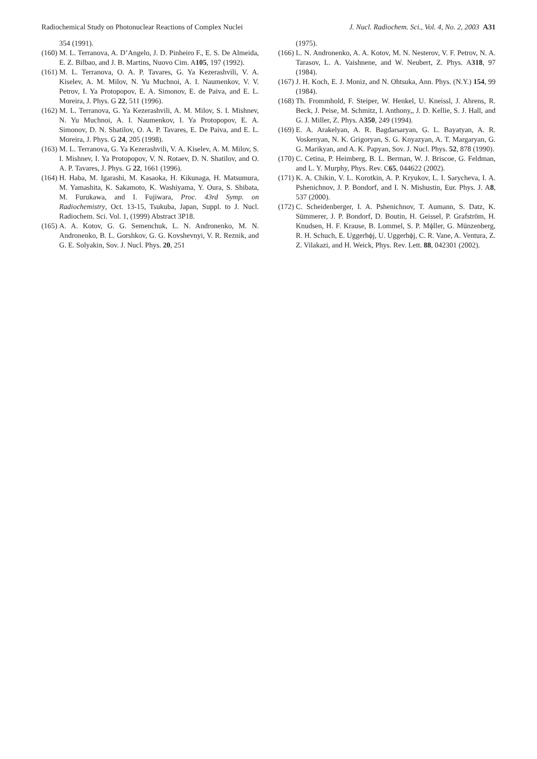Radiochemical Study on Photonuclear Reactions of Complex Nuclei J. Nucl. Radiochem. Sci., Vol. 4, No. 2, 2003 A31
354 (1991).
(160) M. L. Terranova, A. D’Angelo, J. D. Pinheiro F., E. S. De Almeida, E. Z. Bilbao, and J. B. Martins, Nuovo Cim. A105, 197 (1992).
(161) M. L. Terranova, O. A. P. Tavares, G. Ya Kezerashvili, V. A. Kiselev, A. M. Milov, N. Yu Muchnoi, A. I. Naumenkov, V. V. Petrov, I. Ya Protopopov, E. A. Simonov, E. de Paiva, and E. L. Moreira, J. Phys. G 22, 511 (1996).
(162) M. L. Terranova, G. Ya Kezerashvili, A. M. Milov, S. I. Mishnev, N. Yu Muchnoi, A. I. Naumenkov, I. Ya Protopopov, E. A. Simonov, D. N. Shatilov, O. A. P. Tavares, E. De Paiva, and E. L. Moreira, J. Phys. G 24, 205 (1998).
(163) M. L. Terranova, G. Ya Kezerashvili, V. A. Kiselev, A. M. Milov, S. I. Mishnev, I. Ya Protopopov, V. N. Rotaev, D. N. Shatilov, and O. A. P. Tavares, J. Phys. G 22, 1661 (1996).
(164) H. Haba, M. Igarashi, M. Kasaoka, H. Kikunaga, H. Matsumura, M. Yamashita, K. Sakamoto, K. Washiyama, Y. Oura, S. Shibata, M. Furukawa, and I. Fujiwara, Proc. 43rd Symp. on Radiochemistry, Oct. 13-15, Tsukuba, Japan, Suppl. to J. Nucl. Radiochem. Sci. Vol. 1, (1999) Abstract 3P18.
(165) A. A. Kotov, G. G. Semenchuk, L. N. Andronenko, M. N. Andronenko, B. L. Gorshkov, G. G. Kovshevnyi, V. R. Reznik, and G. E. Solyakin, Sov. J. Nucl. Phys. 20, 251
(1975).
(166) L. N. Andronenko, A. A. Kotov, M. N. Nesterov, V. F. Petrov, N. A. Tarasov, L. A. Vaishnene, and W. Neubert, Z. Phys. A318, 97 (1984).
(167) J. H. Koch, E. J. Moniz, and N. Ohtsuka, Ann. Phys. (N.Y.) 154, 99 (1984).
(168) Th. Frommhold, F. Steiper, W. Henkel, U. Kneissl, J. Ahrens, R. Beck, J. Peise, M. Schmitz, I. Anthony,, J. D. Kellie, S. J. Hall, and G. J. Miller, Z. Phys. A350, 249 (1994).
(169) E. A. Arakelyan, A. R. Bagdarsaryan, G. L. Bayatyan, A. R. Voskenyan, N. K. Grigoryan, S. G. Knyazyan, A. T. Margaryan, G. G. Marikyan, and A. K. Papyan, Sov. J. Nucl. Phys. 52, 878 (1990).
(170) C. Cetina, P. Heimberg, B. L. Berman, W. J. Briscoe, G. Feldman, and L. Y. Murphy, Phys. Rev. C65, 044622 (2002).
(171) K. A. Chikin, V. L. Korotkin, A. P. Kryukov, L. I. Sarycheva, I. A. Pshenichnov, J. P. Bondorf, and I. N. Mishustin, Eur. Phys. J. A8, 537 (2000).
(172) C. Scheidenberger, I. A. Pshenichnov, T. Aumann, S. Datz, K. Sümmerer, J. P. Bondorf, D. Boutin, H. Geissel, P. Grafström, H. Knudsen, H. F. Krause, B. Lommel, S. P. Mϕller, G. Münzenberg, R. H. Schuch, E. Uggerhϕj, U. Uggerhϕj, C. R. Vane, A. Ventura, Z. Z. Vilakazi, and H. Weick, Phys. Rev. Lett. 88, 042301 (2002).